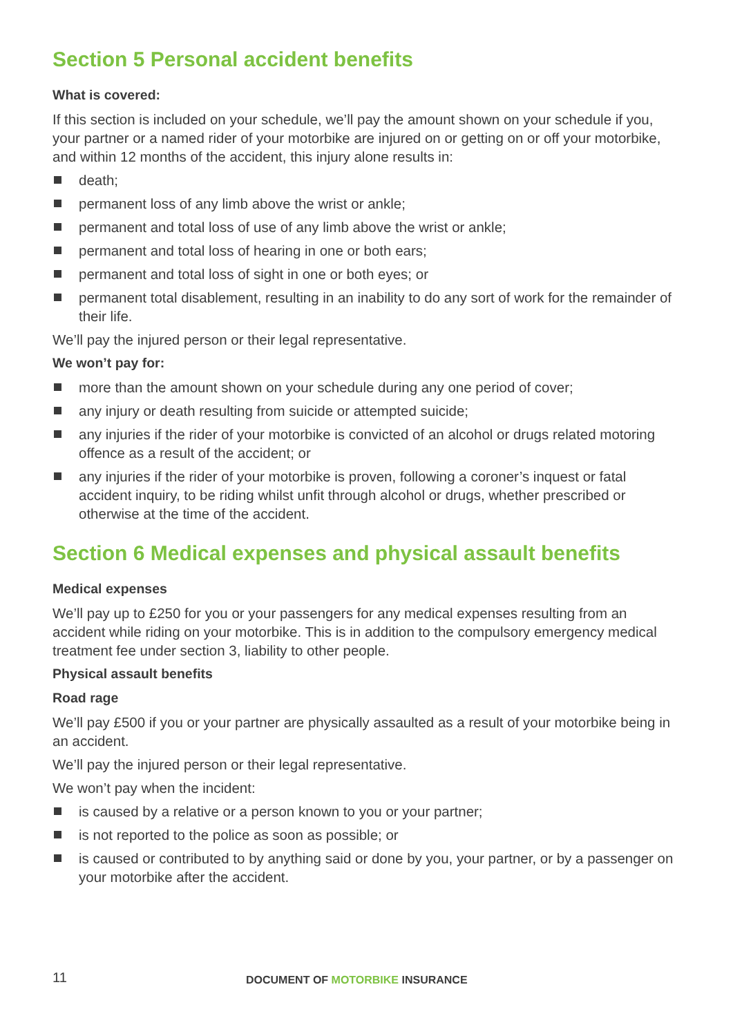Section 5 Personal accident benefits
What is covered:
If this section is included on your schedule, we’ll pay the amount shown on your schedule if you, your partner or a named rider of your motorbike are injured on or getting on or off your motorbike, and within 12 months of the accident, this injury alone results in:
death;
permanent loss of any limb above the wrist or ankle;
permanent and total loss of use of any limb above the wrist or ankle;
permanent and total loss of hearing in one or both ears;
permanent and total loss of sight in one or both eyes; or
permanent total disablement, resulting in an inability to do any sort of work for the remainder of their life.
We’ll pay the injured person or their legal representative.
We won’t pay for:
more than the amount shown on your schedule during any one period of cover;
any injury or death resulting from suicide or attempted suicide;
any injuries if the rider of your motorbike is convicted of an alcohol or drugs related motoring offence as a result of the accident; or
any injuries if the rider of your motorbike is proven, following a coroner’s inquest or fatal accident inquiry, to be riding whilst unfit through alcohol or drugs, whether prescribed or otherwise at the time of the accident.
Section 6 Medical expenses and physical assault benefits
Medical expenses
We’ll pay up to £250 for you or your passengers for any medical expenses resulting from an accident while riding on your motorbike. This is in addition to the compulsory emergency medical treatment fee under section 3, liability to other people.
Physical assault benefits
Road rage
We’ll pay £500 if you or your partner are physically assaulted as a result of your motorbike being in an accident.
We’ll pay the injured person or their legal representative.
We won’t pay when the incident:
is caused by a relative or a person known to you or your partner;
is not reported to the police as soon as possible; or
is caused or contributed to by anything said or done by you, your partner, or by a passenger on your motorbike after the accident.
11
DOCUMENT OF MOTORBIKE INSURANCE